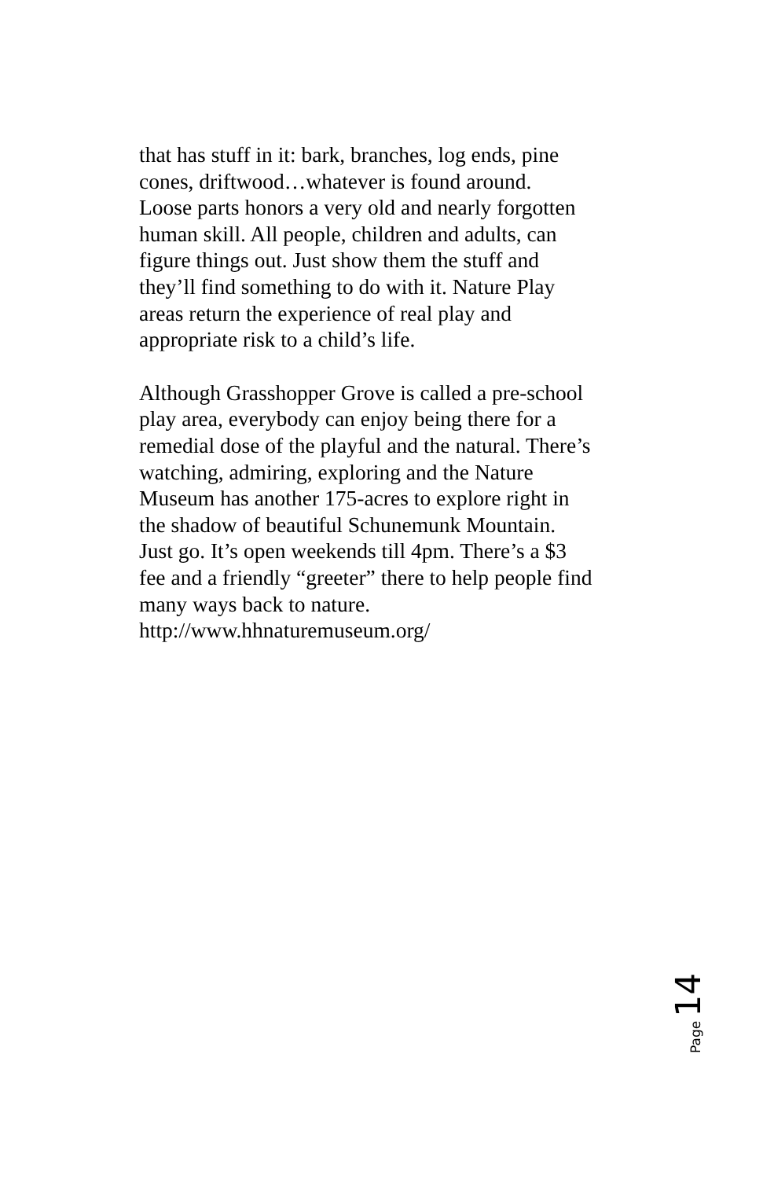that has stuff in it: bark, branches, log ends, pine
cones, driftwood…whatever is found around.
Loose parts honors a very old and nearly forgotten
human skill. All people, children and adults, can
figure things out. Just show them the stuff and
they’ll find something to do with it. Nature Play
areas return the experience of real play and
appropriate risk to a child’s life.
Although Grasshopper Grove is called a pre-school
play area, everybody can enjoy being there for a
remedial dose of the playful and the natural. There’s
watching, admiring, exploring and the Nature
Museum has another 175-acres to explore right in
the shadow of beautiful Schunemunk Mountain.
Just go. It’s open weekends till 4pm. There’s a $3
fee and a friendly “greeter” there to help people find
many ways back to nature.
http://www.hhnaturemuseum.org/
Page 14